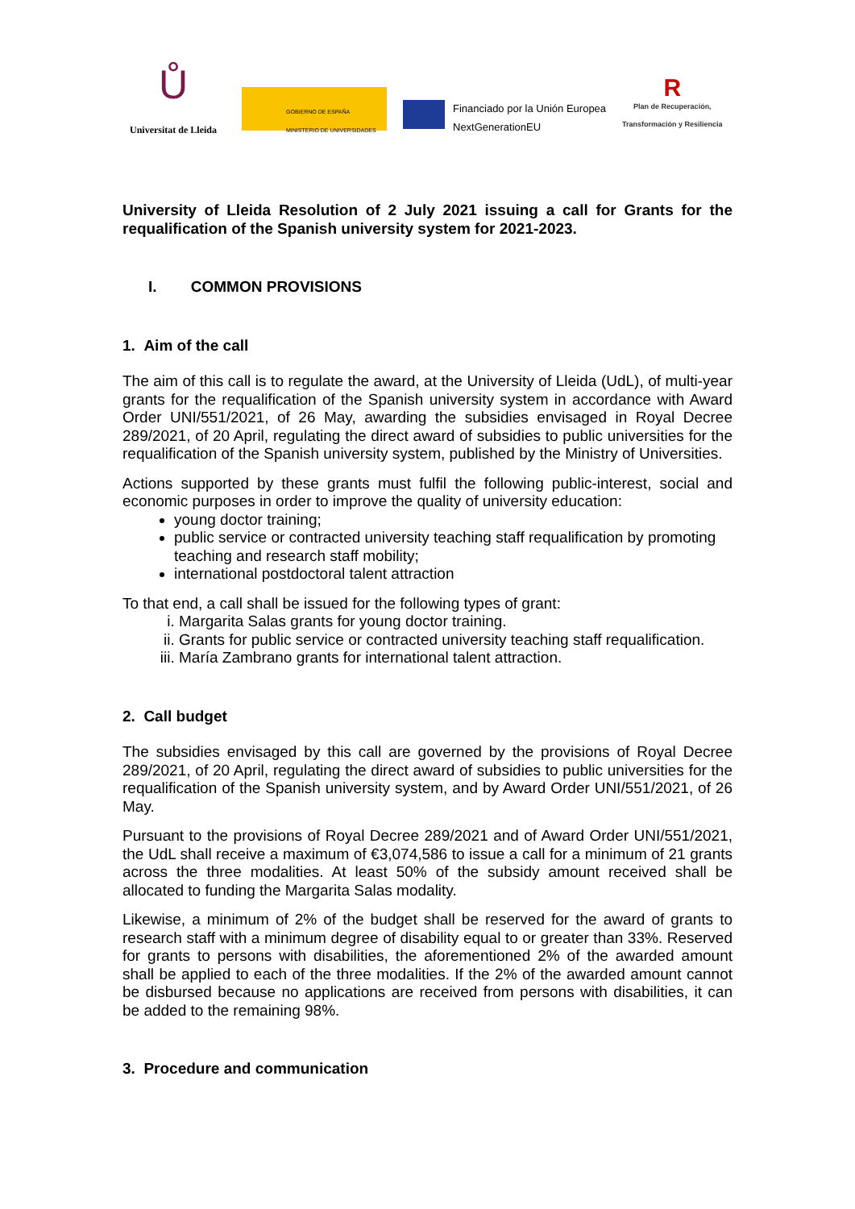Ů
Universitat de Lleida
GOBIERNO DE ESPAÑA MINISTERIO DE UNIVERSIDADES
Financiado por la Unión Europea
NextGenerationEU
R
Plan de Recuperación,
Transformación y Resiliencia
University of Lleida Resolution of 2 July 2021 issuing a call for Grants for the requalification of the Spanish university system for 2021-2023.
I. COMMON PROVISIONS
1. Aim of the call
The aim of this call is to regulate the award, at the University of Lleida (UdL), of multi-year grants for the requalification of the Spanish university system in accordance with Award Order UNI/551/2021, of 26 May, awarding the subsidies envisaged in Royal Decree 289/2021, of 20 April, regulating the direct award of subsidies to public universities for the requalification of the Spanish university system, published by the Ministry of Universities.
Actions supported by these grants must fulfil the following public-interest, social and economic purposes in order to improve the quality of university education:
young doctor training;
public service or contracted university teaching staff requalification by promoting teaching and research staff mobility;
international postdoctoral talent attraction
To that end, a call shall be issued for the following types of grant:
i. Margarita Salas grants for young doctor training.
ii. Grants for public service or contracted university teaching staff requalification.
iii. María Zambrano grants for international talent attraction.
2. Call budget
The subsidies envisaged by this call are governed by the provisions of Royal Decree 289/2021, of 20 April, regulating the direct award of subsidies to public universities for the requalification of the Spanish university system, and by Award Order UNI/551/2021, of 26 May.
Pursuant to the provisions of Royal Decree 289/2021 and of Award Order UNI/551/2021, the UdL shall receive a maximum of €3,074,586 to issue a call for a minimum of 21 grants across the three modalities. At least 50% of the subsidy amount received shall be allocated to funding the Margarita Salas modality.
Likewise, a minimum of 2% of the budget shall be reserved for the award of grants to research staff with a minimum degree of disability equal to or greater than 33%. Reserved for grants to persons with disabilities, the aforementioned 2% of the awarded amount shall be applied to each of the three modalities. If the 2% of the awarded amount cannot be disbursed because no applications are received from persons with disabilities, it can be added to the remaining 98%.
3. Procedure and communication